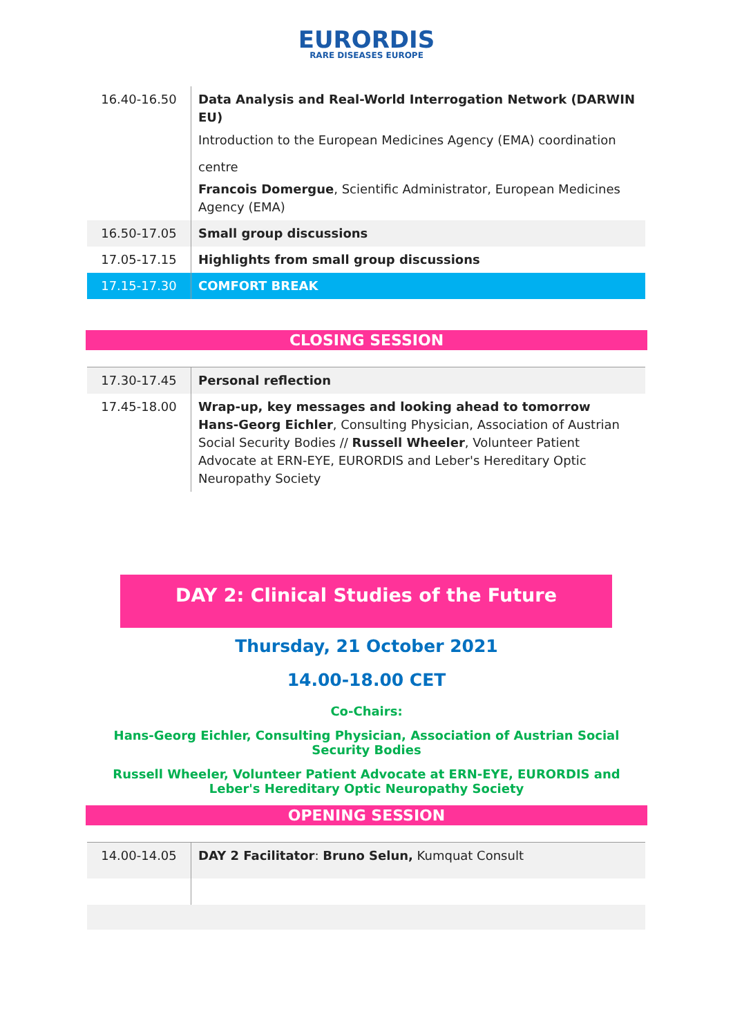EURORDIS
RARE DISEASES EUROPE
| 16.40-16.50 | Data Analysis and Real-World Interrogation Network (DARWIN EU) Introduction to the European Medicines Agency (EMA) coordination centre Francois Domergue , Scientific Administrator, European Medicines Agency (EMA) |
| 16.50-17.05 | Small group discussions |
| 17.05-17.15 | Highlights from small group discussions |
| 17.15-17.30 | COMFORT BREAK |
CLOSING SESSION
| 17.30-17.45 | Personal reflection |
| 17.45-18.00 | Wrap-up, key messages and looking ahead to tomorrow Hans-Georg Eichler , Consulting Physician, Association of Austrian Social Security Bodies // Russell Wheeler , Volunteer Patient Advocate at ERN-EYE, EURORDIS and Leber's Hereditary Optic Neuropathy Society |
DAY 2: Clinical Studies of the Future
Thursday, 21 October 2021
14.00-18.00 CET
Co-Chairs:
Hans-Georg Eichler, Consulting Physician, Association of Austrian Social Security Bodies
Russell Wheeler, Volunteer Patient Advocate at ERN-EYE, EURORDIS and Leber's Hereditary Optic Neuropathy Society
OPENING SESSION
| 14.00-14.05 | DAY 2 Facilitator : Bruno Selun, Kumquat Consult |